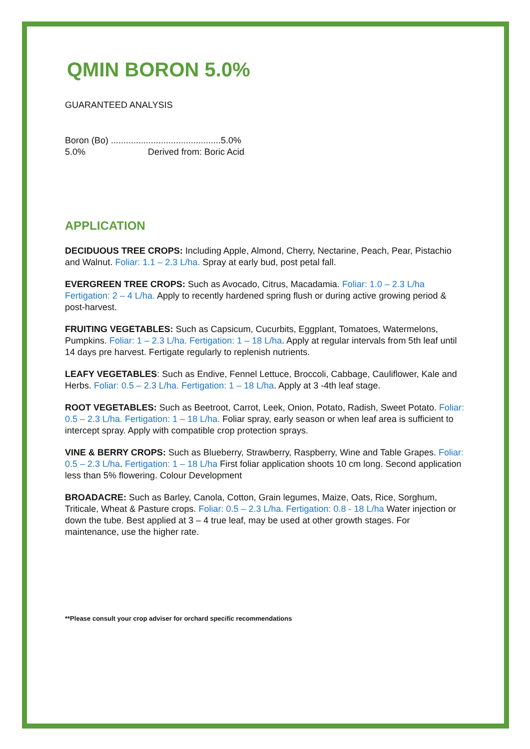QMIN BORON 5.0%
GUARANTEED ANALYSIS
Boron (Bo) ............................................5.0%
5.0% Derived from: Boric Acid
APPLICATION
DECIDUOUS TREE CROPS: Including Apple, Almond, Cherry, Nectarine, Peach, Pear, Pistachio and Walnut. Foliar: 1.1 – 2.3 L/ha. Spray at early bud, post petal fall.
EVERGREEN TREE CROPS: Such as Avocado, Citrus, Macadamia. Foliar: 1.0 – 2.3 L/ha Fertigation: 2 – 4 L/ha. Apply to recently hardened spring flush or during active growing period & post-harvest.
FRUITING VEGETABLES: Such as Capsicum, Cucurbits, Eggplant, Tomatoes, Watermelons, Pumpkins. Foliar: 1 – 2.3 L/ha. Fertigation: 1 – 18 L/ha. Apply at regular intervals from 5th leaf until 14 days pre harvest. Fertigate regularly to replenish nutrients.
LEAFY VEGETABLES: Such as Endive, Fennel Lettuce, Broccoli, Cabbage, Cauliflower, Kale and Herbs. Foliar: 0.5 – 2.3 L/ha. Fertigation: 1 – 18 L/ha. Apply at 3 -4th leaf stage.
ROOT VEGETABLES: Such as Beetroot, Carrot, Leek, Onion, Potato, Radish, Sweet Potato. Foliar: 0.5 – 2.3 L/ha. Fertigation: 1 – 18 L/ha. Foliar spray, early season or when leaf area is sufficient to intercept spray. Apply with compatible crop protection sprays.
VINE & BERRY CROPS: Such as Blueberry, Strawberry, Raspberry, Wine and Table Grapes. Foliar: 0.5 – 2.3 L/ha. Fertigation: 1 – 18 L/ha First foliar application shoots 10 cm long. Second application less than 5% flowering. Colour Development
BROADACRE: Such as Barley, Canola, Cotton, Grain legumes, Maize, Oats, Rice, Sorghum, Triticale, Wheat & Pasture crops. Foliar: 0.5 – 2.3 L/ha. Fertigation: 0.8 - 18 L/ha Water injection or down the tube. Best applied at 3 – 4 true leaf, may be used at other growth stages. For maintenance, use the higher rate.
**Please consult your crop adviser for orchard specific recommendations